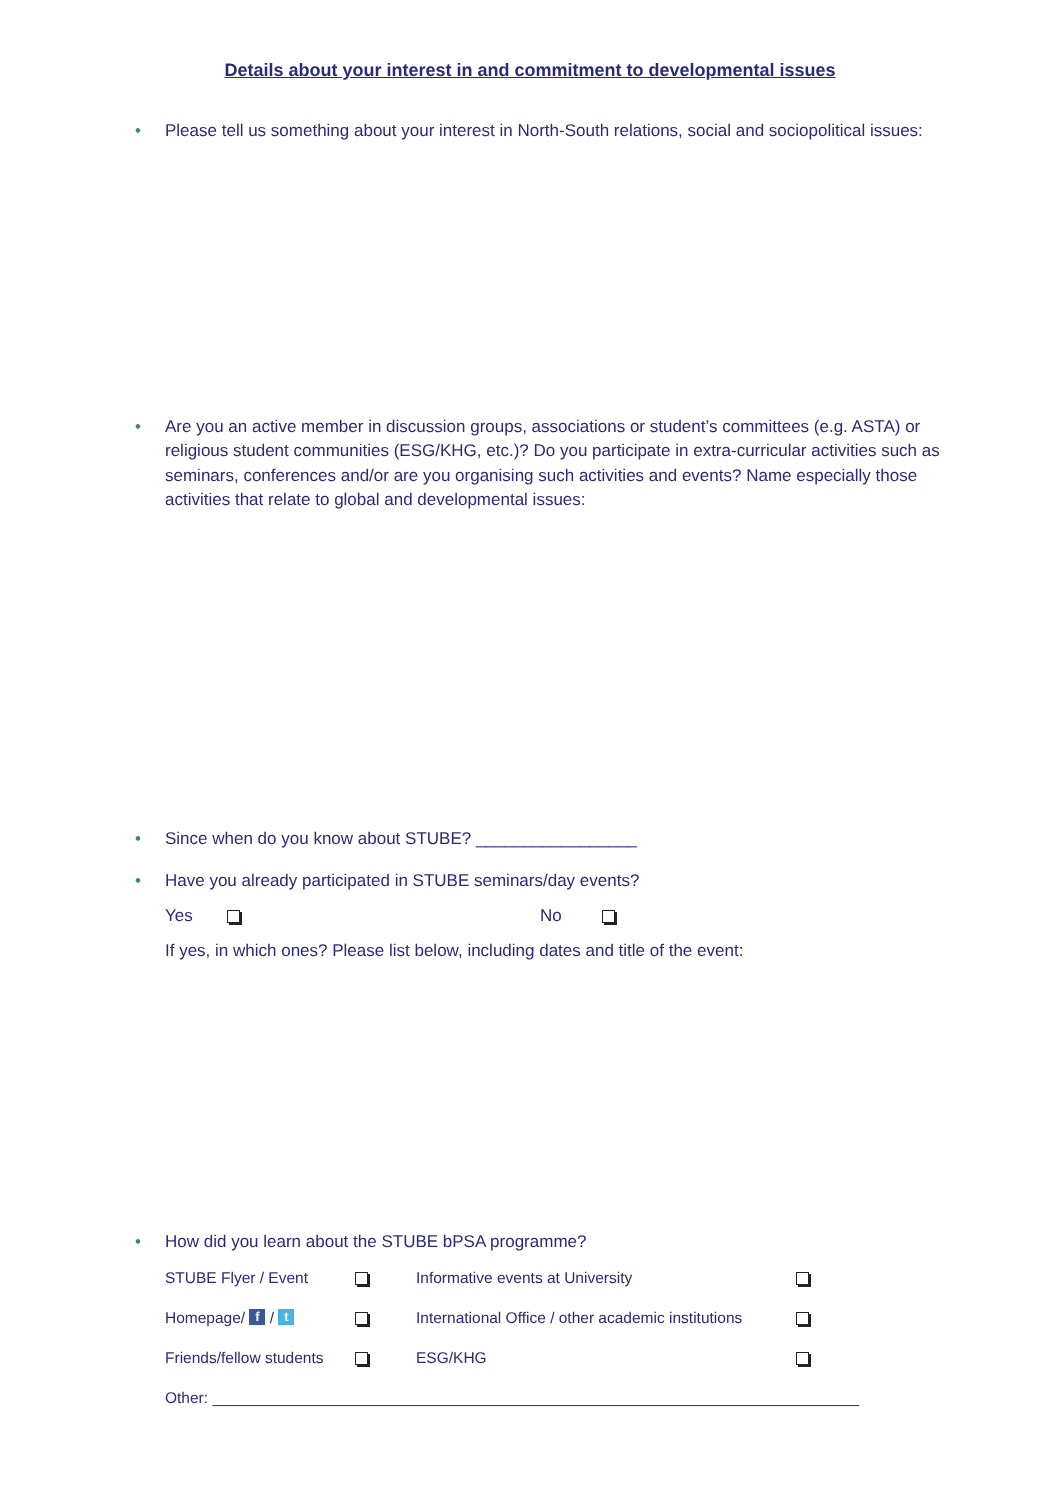Details about your interest in and commitment to developmental issues
• Please tell us something about your interest in North-South relations, social and sociopolitical issues:
• Are you an active member in discussion groups, associations or student’s committees (e.g. ASTA) or religious student communities (ESG/KHG, etc.)? Do you participate in extra-curricular activities such as seminars, conferences and/or are you organising such activities and events? Name especially those activities that relate to global and developmental issues:
• Since when do you know about STUBE? _________________
• Have you already participated in STUBE seminars/day events?
Yes No
If yes, in which ones? Please list below, including dates and title of the event:
• How did you learn about the STUBE bPSA programme?
| STUBE Flyer / Event | | Informative events at University | |
| Homepage/ f / t | | International Office / other academic institutions | |
| Friends/fellow students | | ESG/KHG | |
| Other: ___________________________________________________________________________ | | | |